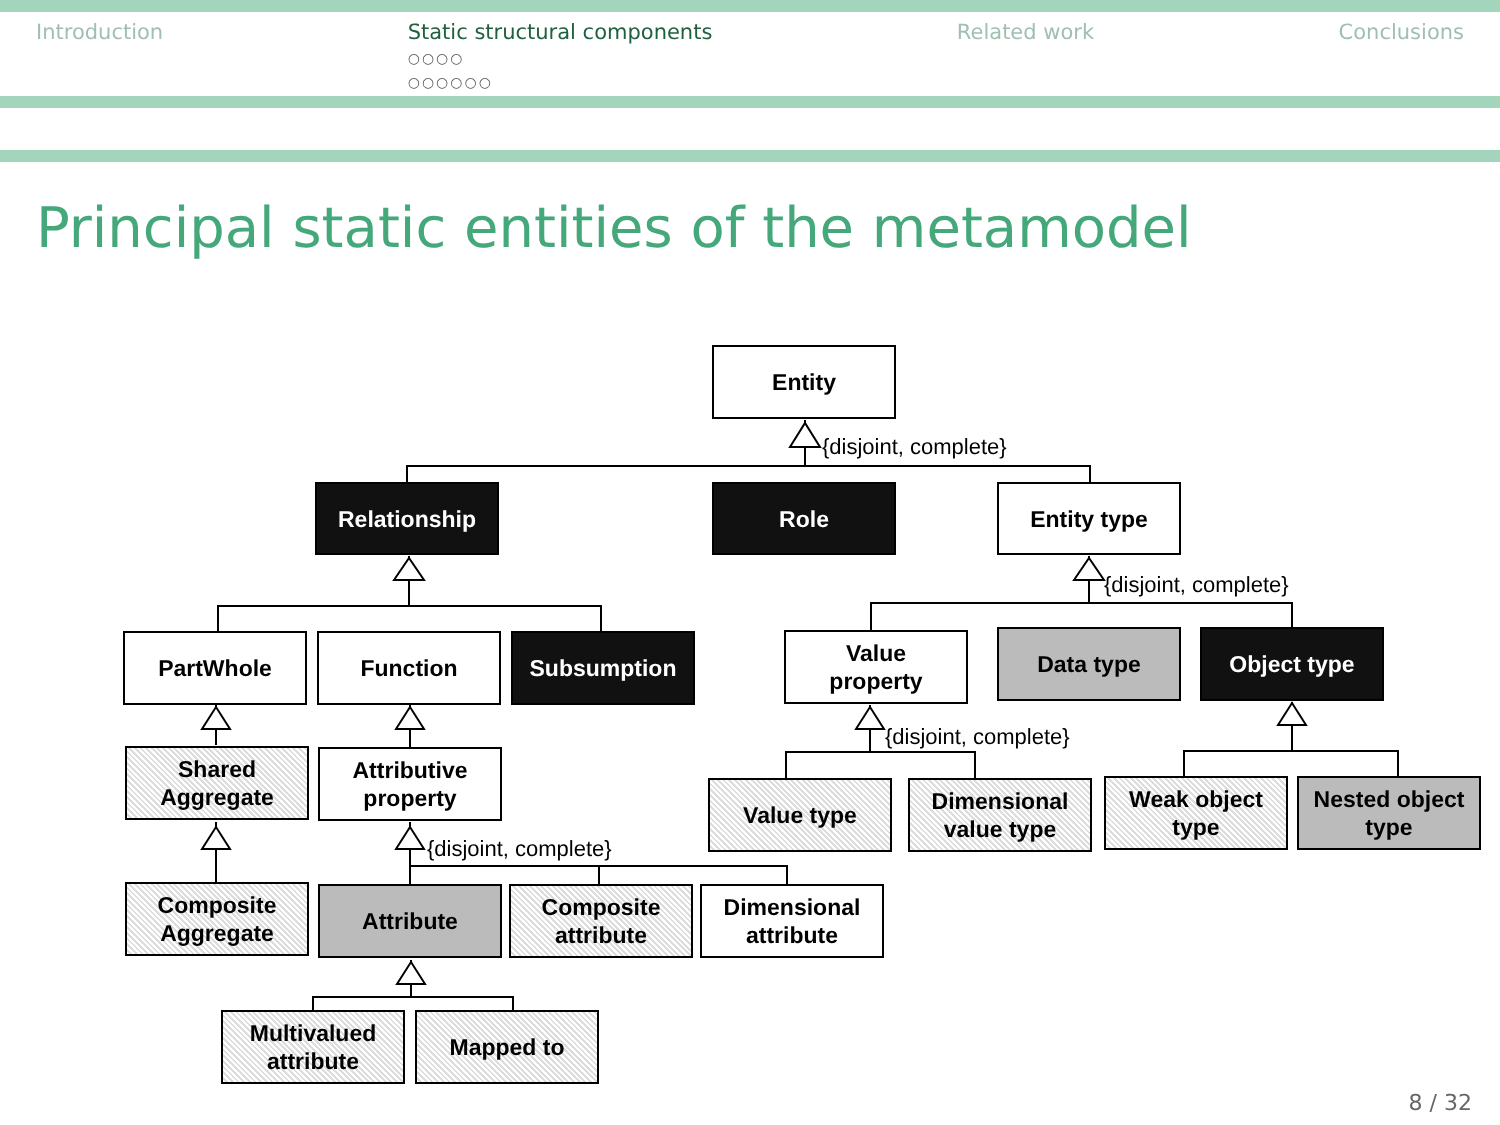Introduction Static structural components
○○○○
○○○○○○ Related work Conclusions
Principal static entities of the metamodel
Entity
{disjoint, complete}
Relationship Role Entity type
{disjoint, complete}
PartWhole Function Subsumption
Value
property
Data type Object type
{disjoint, complete}
Shared
Aggregate
Attributive
property
Value type
Dimensional
value type
Weak object
type
Nested object
type
{disjoint, complete}
Composite
Aggregate
Attribute
Composite
attribute
Dimensional
attribute
Multivalued
attribute
Mapped to
8 / 32